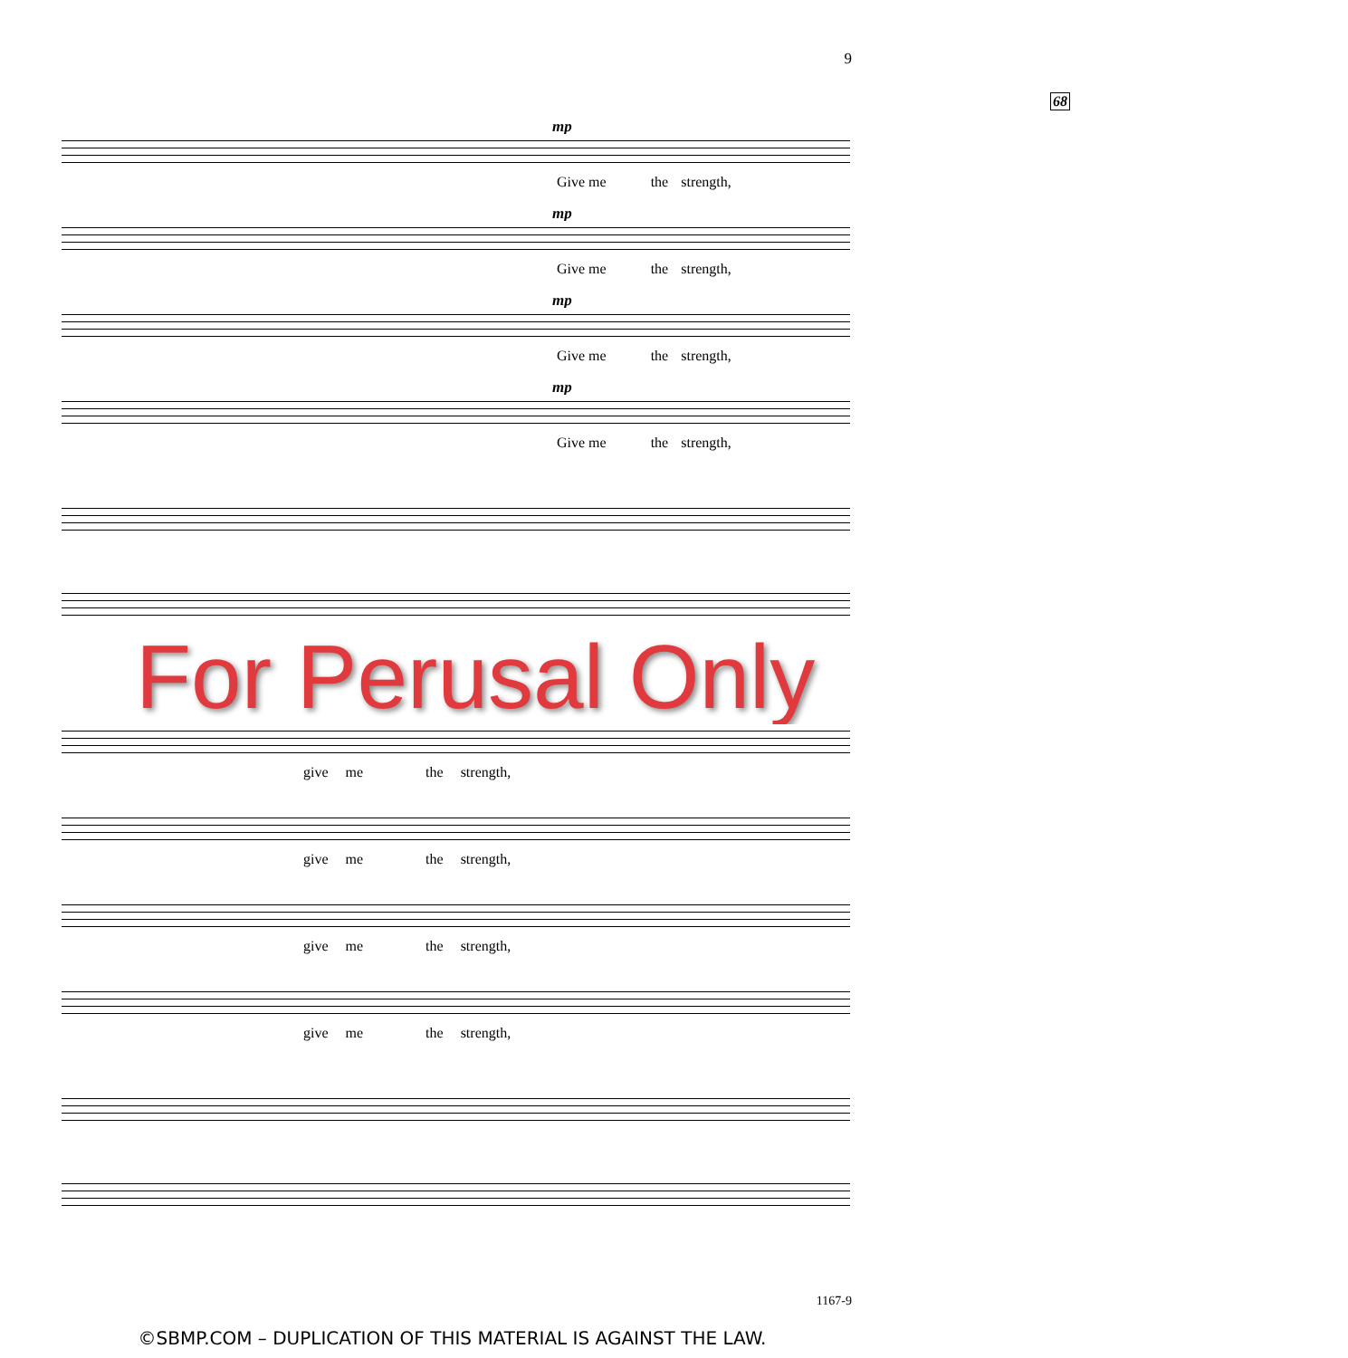9
68
mp
Give me the strength,
mp
Give me the strength,
mp
Give me the strength,
mp
Give me the strength,
For Perusal Only
give me the strength,
give me the strength,
give me the strength,
give me the strength,
1167-9
©SBMP.COM – DUPLICATION OF THIS MATERIAL IS AGAINST THE LAW.